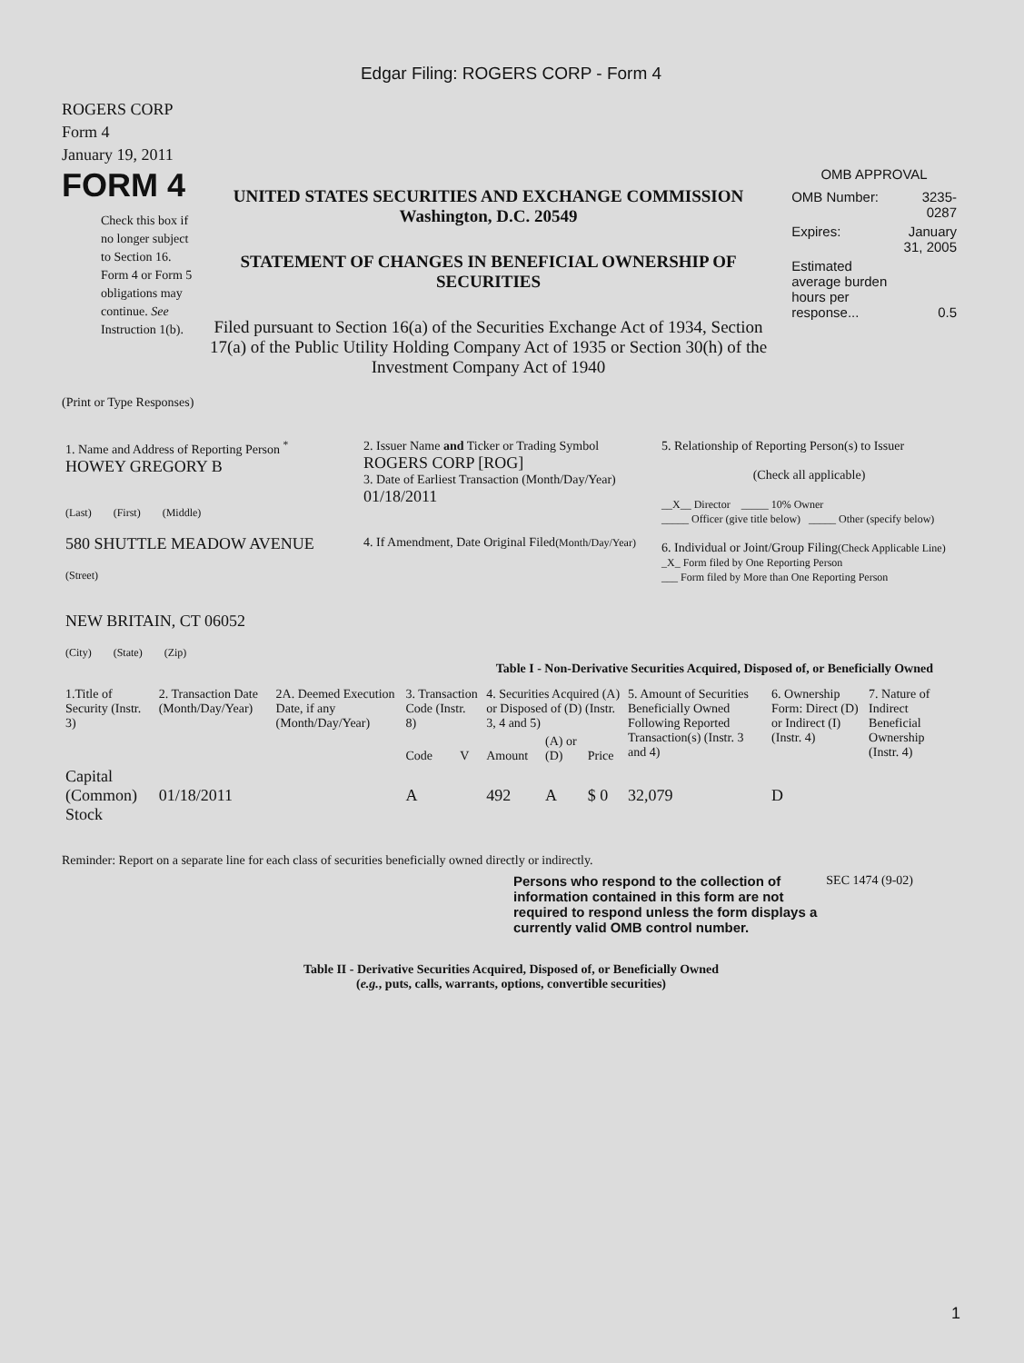Edgar Filing: ROGERS CORP - Form 4
ROGERS CORP
Form 4
January 19, 2011
FORM 4
Check this box if no longer subject to Section 16. Form 4 or Form 5 obligations may continue. See Instruction 1(b).
UNITED STATES SECURITIES AND EXCHANGE COMMISSION
Washington, D.C. 20549
STATEMENT OF CHANGES IN BENEFICIAL OWNERSHIP OF SECURITIES
Filed pursuant to Section 16(a) of the Securities Exchange Act of 1934, Section 17(a) of the Public Utility Holding Company Act of 1935 or Section 30(h) of the Investment Company Act of 1940
OMB APPROVAL
| OMB Number: | 3235-0287 |
| Expires: | January 31, 2005 |
| Estimated average burden hours per response... | 0.5 |
(Print or Type Responses)
| 1. Name and Address of Reporting Person <sup>*</sup> HOWEY GREGORY B (Last) (First) (Middle) 580 SHUTTLE MEADOW AVENUE (Street) NEW BRITAIN, CT 06052 (City) (State) (Zip) | 2. Issuer Name and Ticker or Trading Symbol ROGERS CORP [ROG] 3. Date of Earliest Transaction (Month/Day/Year) 01/18/2011 4. If Amendment, Date Original Filed (Month/Day/Year) | 5. Relationship of Reporting Person(s) to Issuer (Check all applicable) __X__ Director _____ 10% Owner _____ Officer (give title below) _____ Other (specify below) 6. Individual or Joint/Group Filing (Check Applicable Line) _X_ Form filed by One Reporting Person ___ Form filed by More than One Reporting Person |
Table I - Non-Derivative Securities Acquired, Disposed of, or Beneficially Owned
| 1.Title of Security (Instr. 3) | 2. Transaction Date (Month/Day/Year) | 2A. Deemed Execution Date, if any (Month/Day/Year) | 3. Transaction Code (Instr. 8) | | 4. Securities Acquired (A) or Disposed of (D) (Instr. 3, 4 and 5) | | | 5. Amount of Securities Beneficially Owned Following Reported Transaction(s) (Instr. 3 and 4) | 6. Ownership Form: Direct (D) or Indirect (I) (Instr. 4) | 7. Nature of Indirect Beneficial Ownership (Instr. 4) |
| --- | --- | --- | --- | --- | --- | --- | --- | --- | --- | --- |
| | | | Code | V | Amount | (A) or (D) | Price | | | |
| Capital (Common) Stock | 01/18/2011 | | A | | 492 | A | $ 0 | 32,079 | D | |
Reminder: Report on a separate line for each class of securities beneficially owned directly or indirectly.
Persons who respond to the collection of information contained in this form are not required to respond unless the form displays a currently valid OMB control number.
SEC 1474 (9-02)
Table II - Derivative Securities Acquired, Disposed of, or Beneficially Owned
(e.g., puts, calls, warrants, options, convertible securities)
1